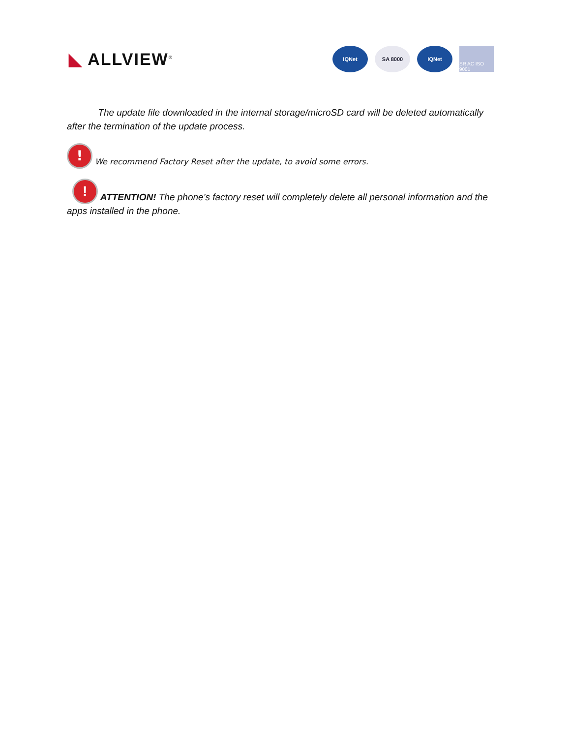◣ ALLVIEW<sup>®</sup>
IQNet SA 8000 IQNet
SR AC ISO 9001
The update file downloaded in the internal storage/microSD card will be deleted automatically after the termination of the update process.
! We recommend Factory Reset after the update, to avoid some errors.
! ATTENTION! The phone’s factory reset will completely delete all personal information and the apps installed in the phone.